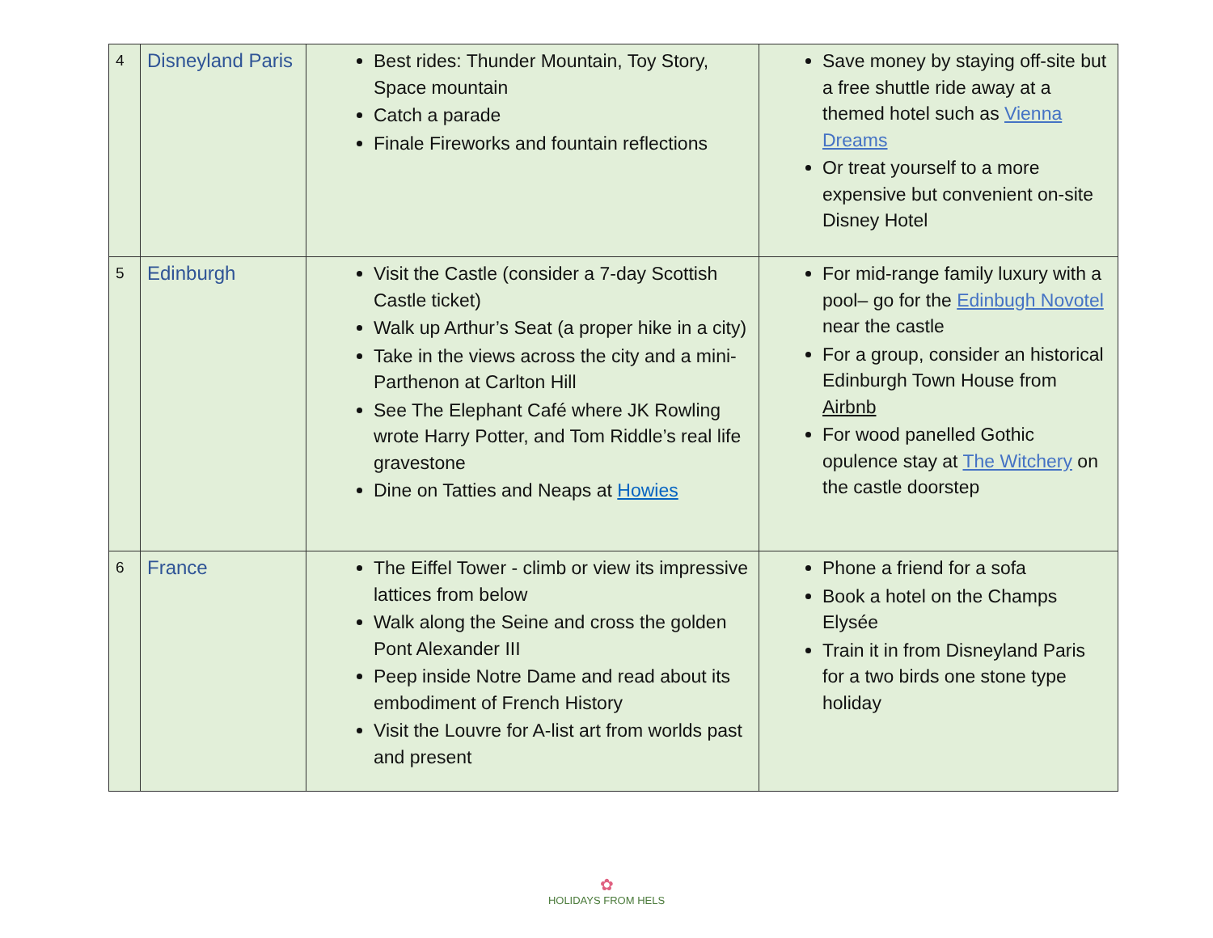| 4 | Disneyland Paris | Best rides: Thunder Mountain, Toy Story, Space mountain Catch a parade Finale Fireworks and fountain reflections | Save money by staying off-site but a free shuttle ride away at a themed hotel such as Vienna Dreams Or treat yourself to a more expensive but convenient on-site Disney Hotel |
| 5 | Edinburgh | Visit the Castle (consider a 7-day Scottish Castle ticket) Walk up Arthur’s Seat (a proper hike in a city) Take in the views across the city and a mini-Parthenon at Carlton Hill See The Elephant Café where JK Rowling wrote Harry Potter, and Tom Riddle’s real life gravestone Dine on Tatties and Neaps at Howies | For mid-range family luxury with a pool– go for the Edinbugh Novotel near the castle For a group, consider an historical Edinburgh Town House from Airbnb For wood panelled Gothic opulence stay at The Witchery on the castle doorstep |
| 6 | France | The Eiffel Tower - climb or view its impressive lattices from below Walk along the Seine and cross the golden Pont Alexander III Peep inside Notre Dame and read about its embodiment of French History Visit the Louvre for A-list art from worlds past and present | Phone a friend for a sofa Book a hotel on the Champs Elysée Train it in from Disneyland Paris for a two birds one stone type holiday |
✿
HOLIDAYS FROM HELS